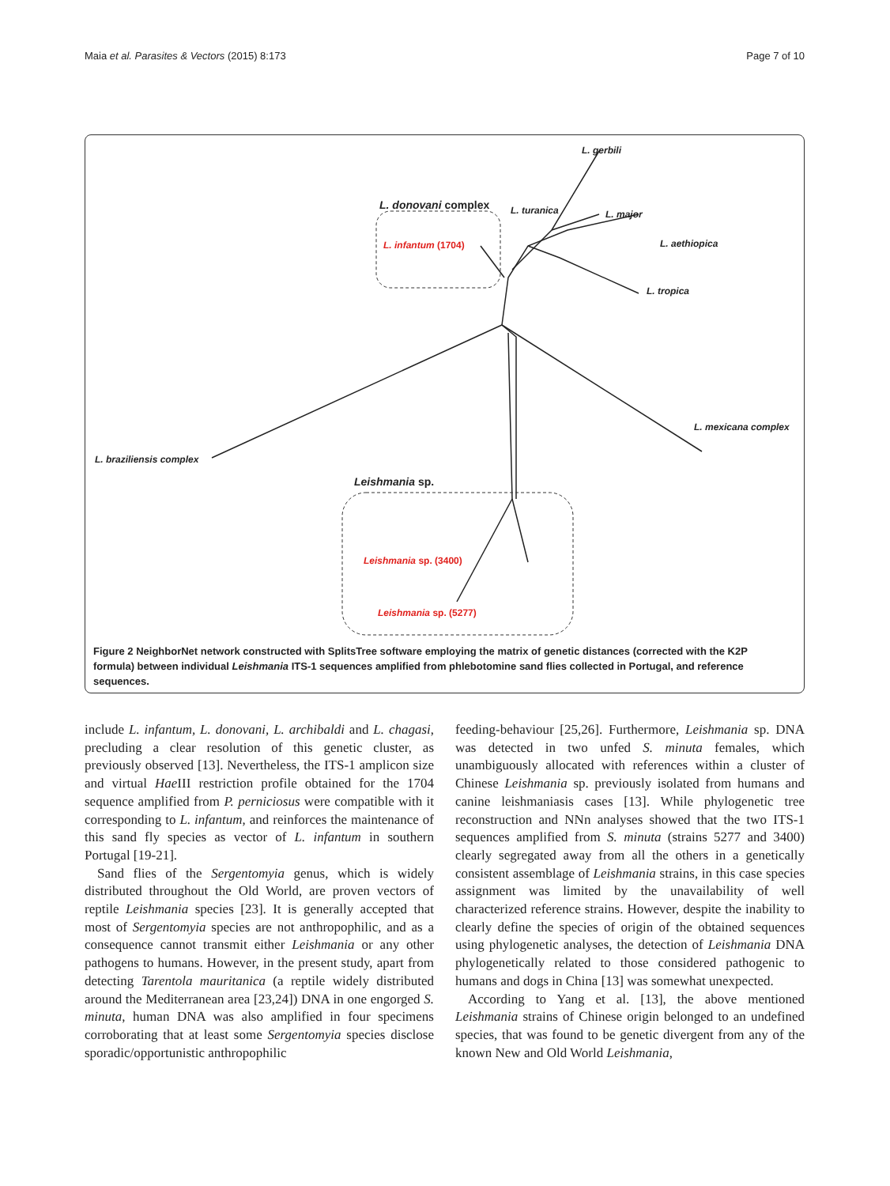Maia et al. Parasites & Vectors (2015) 8:173 Page 7 of 10
L. gerbili
L. donovani complex L. turanica L. major
L. infantum (1704) L. aethiopica
L. tropica
L. mexicana complex
L. braziliensis complex
Leishmania sp.
Leishmania sp. (3400)
Leishmania sp. (5277)
Figure 2 NeighborNet network constructed with SplitsTree software employing the matrix of genetic distances (corrected with the K2P formula) between individual Leishmania ITS-1 sequences amplified from phlebotomine sand flies collected in Portugal, and reference sequences.
include L. infantum, L. donovani, L. archibaldi and L. chagasi, precluding a clear resolution of this genetic cluster, as previously observed [13]. Nevertheless, the ITS-1 amplicon size and virtual Hae III restriction profile obtained for the 1704 sequence amplified from P. perniciosus were compatible with it corresponding to L. infantum, and reinforces the maintenance of this sand fly species as vector of L. infantum in southern Portugal [19-21].
Sand flies of the Sergentomyia genus, which is widely distributed throughout the Old World, are proven vectors of reptile Leishmania species [23]. It is generally accepted that most of Sergentomyia species are not anthropophilic, and as a consequence cannot transmit either Leishmania or any other pathogens to humans. However, in the present study, apart from detecting Tarentola mauritanica (a reptile widely distributed around the Mediterranean area [23,24]) DNA in one engorged S. minuta, human DNA was also amplified in four specimens corroborating that at least some Sergentomyia species disclose sporadic/opportunistic anthropophilic
feeding-behaviour [25,26]. Furthermore, Leishmania sp. DNA was detected in two unfed S. minuta females, which unambiguously allocated with references within a cluster of Chinese Leishmania sp. previously isolated from humans and canine leishmaniasis cases [13]. While phylogenetic tree reconstruction and NNn analyses showed that the two ITS-1 sequences amplified from S. minuta (strains 5277 and 3400) clearly segregated away from all the others in a genetically consistent assemblage of Leishmania strains, in this case species assignment was limited by the unavailability of well characterized reference strains. However, despite the inability to clearly define the species of origin of the obtained sequences using phylogenetic analyses, the detection of Leishmania DNA phylogenetically related to those considered pathogenic to humans and dogs in China [13] was somewhat unexpected.
According to Yang et al. [13], the above mentioned Leishmania strains of Chinese origin belonged to an undefined species, that was found to be genetic divergent from any of the known New and Old World Leishmania,